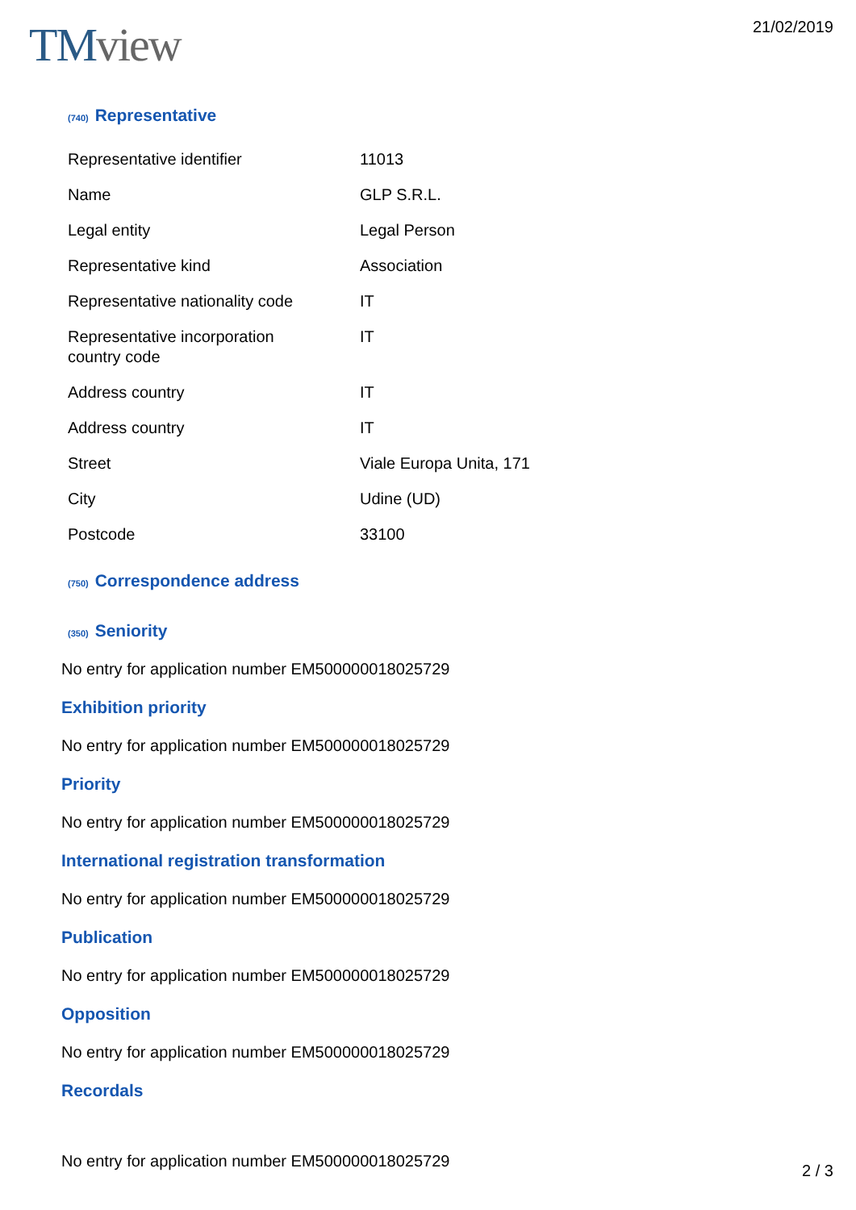TMview
21/02/2019
(740) Representative
| Representative identifier | 11013 |
| Name | GLP S.R.L. |
| Legal entity | Legal Person |
| Representative kind | Association |
| Representative nationality code | IT |
| Representative incorporation country code | IT |
| Address country | IT |
| Address country | IT |
| Street | Viale Europa Unita, 171 |
| City | Udine (UD) |
| Postcode | 33100 |
(750) Correspondence address
(350) Seniority
No entry for application number EM500000018025729
Exhibition priority
No entry for application number EM500000018025729
Priority
No entry for application number EM500000018025729
International registration transformation
No entry for application number EM500000018025729
Publication
No entry for application number EM500000018025729
Opposition
No entry for application number EM500000018025729
Recordals
No entry for application number EM500000018025729
2 / 3